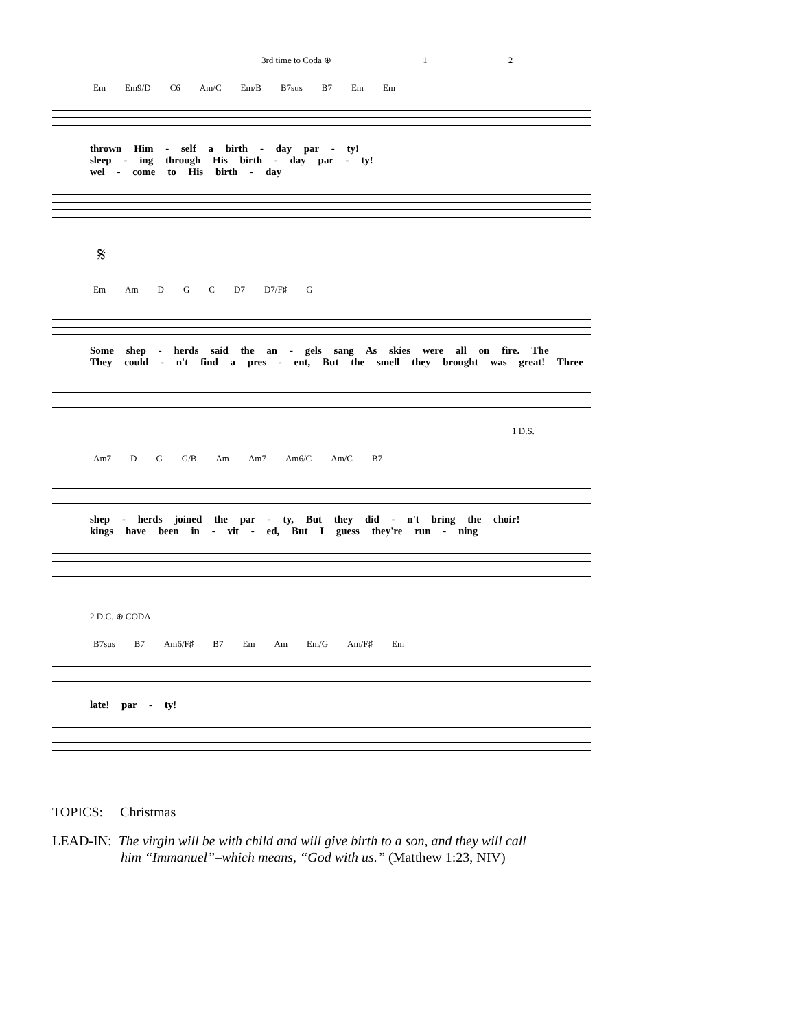3rd time to Coda ⊕ 1 2
Em Em9/D C6 Am/C Em/B B7sus B7 Em Em
thrown Him - self a birth - day par - ty!
sleep - ing through His birth - day par - ty!
wel - come to His birth - day
𝄋
Em Am D G C D7 D7/F♯ G
Some shep - herds said the an - gels sang As skies were all on fire. The
They could - n't find a pres - ent, But the smell they brought was great! Three
1 D.S.
Am7 D G G/B Am Am7 Am6/C Am/C B7
shep - herds joined the par - ty, But they did - n't bring the choir!
kings have been in - vit - ed, But I guess they're run - ning
2 D.C. ⊕ CODA
B7sus B7 Am6/F♯ B7 Em Am Em/G Am/F♯ Em
late! par - ty!
TOPICS: Christmas
LEAD-IN: The virgin will be with child and will give birth to a son, and they will call
him “Immanuel”–which means, “God with us.” (Matthew 1:23, NIV)